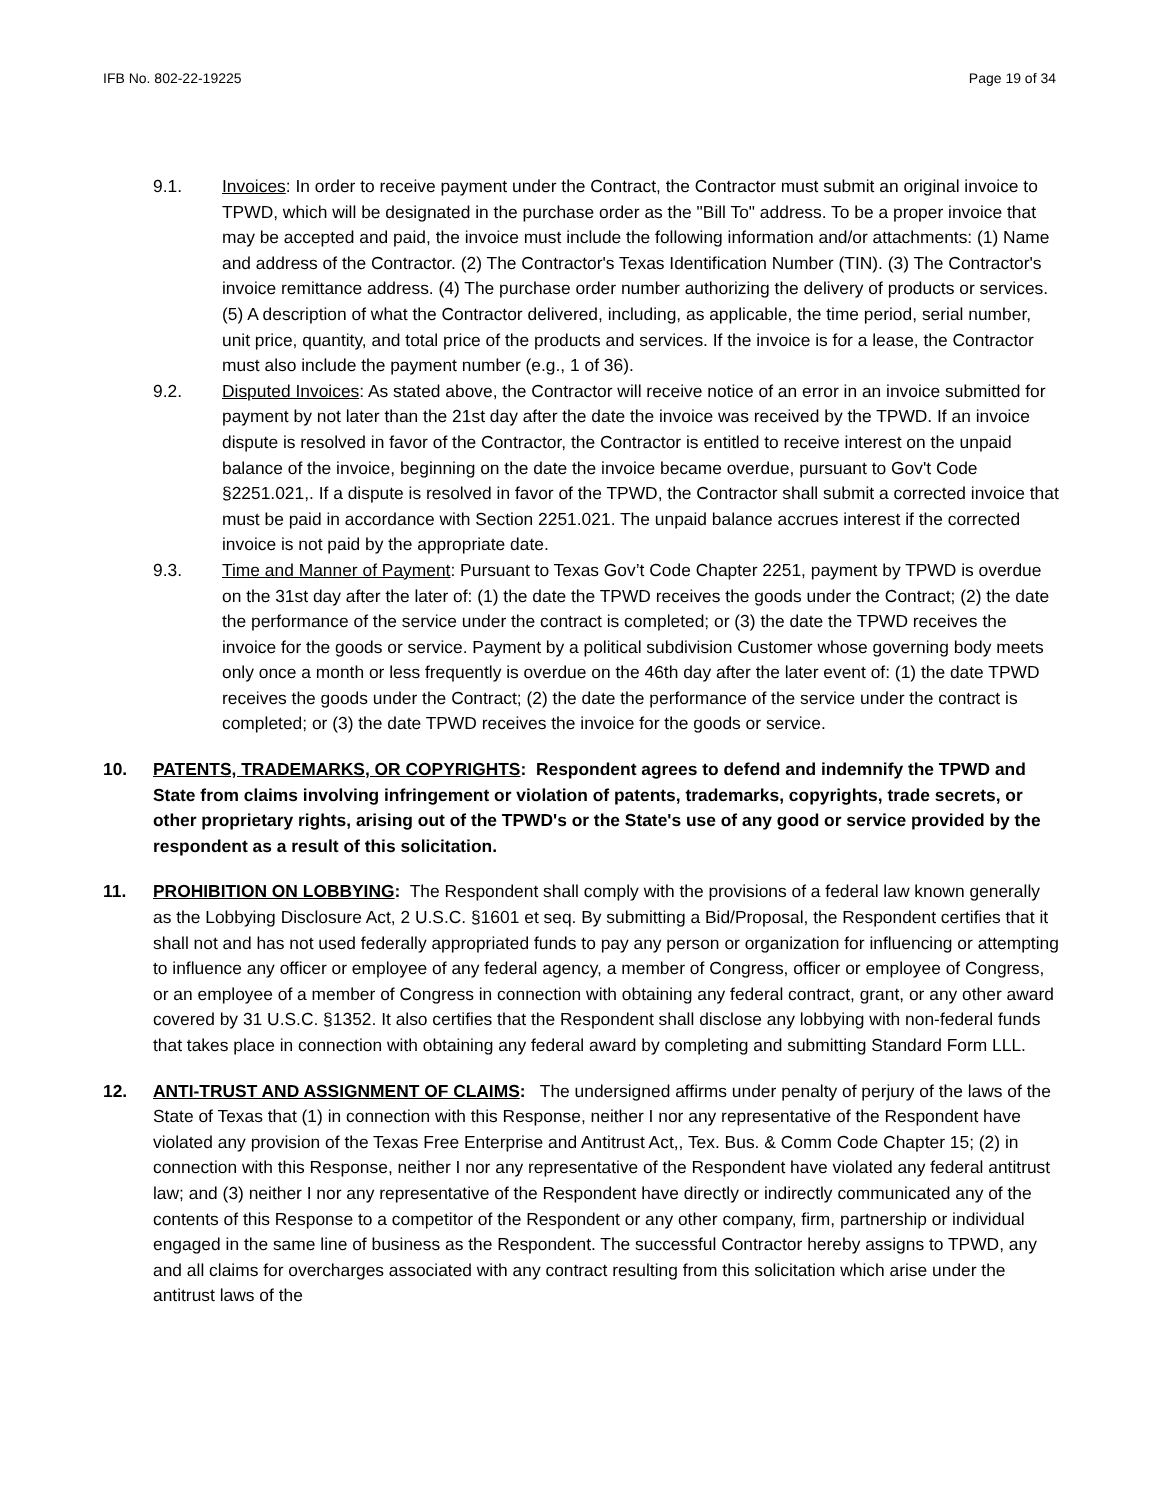IFB No. 802-22-19225 Page 19 of 34
9.1. Invoices: In order to receive payment under the Contract, the Contractor must submit an original invoice to TPWD, which will be designated in the purchase order as the "Bill To" address. To be a proper invoice that may be accepted and paid, the invoice must include the following information and/or attachments: (1) Name and address of the Contractor. (2) The Contractor's Texas Identification Number (TIN). (3) The Contractor's invoice remittance address. (4) The purchase order number authorizing the delivery of products or services. (5) A description of what the Contractor delivered, including, as applicable, the time period, serial number, unit price, quantity, and total price of the products and services. If the invoice is for a lease, the Contractor must also include the payment number (e.g., 1 of 36).
9.2. Disputed Invoices: As stated above, the Contractor will receive notice of an error in an invoice submitted for payment by not later than the 21st day after the date the invoice was received by the TPWD. If an invoice dispute is resolved in favor of the Contractor, the Contractor is entitled to receive interest on the unpaid balance of the invoice, beginning on the date the invoice became overdue, pursuant to Gov't Code §2251.021,. If a dispute is resolved in favor of the TPWD, the Contractor shall submit a corrected invoice that must be paid in accordance with Section 2251.021. The unpaid balance accrues interest if the corrected invoice is not paid by the appropriate date.
9.3. Time and Manner of Payment: Pursuant to Texas Gov’t Code Chapter 2251, payment by TPWD is overdue on the 31st day after the later of: (1) the date the TPWD receives the goods under the Contract; (2) the date the performance of the service under the contract is completed; or (3) the date the TPWD receives the invoice for the goods or service. Payment by a political subdivision Customer whose governing body meets only once a month or less frequently is overdue on the 46th day after the later event of: (1) the date TPWD receives the goods under the Contract; (2) the date the performance of the service under the contract is completed; or (3) the date TPWD receives the invoice for the goods or service.
10. PATENTS, TRADEMARKS, OR COPYRIGHTS: Respondent agrees to defend and indemnify the TPWD and State from claims involving infringement or violation of patents, trademarks, copyrights, trade secrets, or other proprietary rights, arising out of the TPWD's or the State's use of any good or service provided by the respondent as a result of this solicitation.
11. PROHIBITION ON LOBBYING: The Respondent shall comply with the provisions of a federal law known generally as the Lobbying Disclosure Act, 2 U.S.C. §1601 et seq. By submitting a Bid/Proposal, the Respondent certifies that it shall not and has not used federally appropriated funds to pay any person or organization for influencing or attempting to influence any officer or employee of any federal agency, a member of Congress, officer or employee of Congress, or an employee of a member of Congress in connection with obtaining any federal contract, grant, or any other award covered by 31 U.S.C. §1352. It also certifies that the Respondent shall disclose any lobbying with non-federal funds that takes place in connection with obtaining any federal award by completing and submitting Standard Form LLL.
12. ANTI-TRUST AND ASSIGNMENT OF CLAIMS: The undersigned affirms under penalty of perjury of the laws of the State of Texas that (1) in connection with this Response, neither I nor any representative of the Respondent have violated any provision of the Texas Free Enterprise and Antitrust Act,, Tex. Bus. & Comm Code Chapter 15; (2) in connection with this Response, neither I nor any representative of the Respondent have violated any federal antitrust law; and (3) neither I nor any representative of the Respondent have directly or indirectly communicated any of the contents of this Response to a competitor of the Respondent or any other company, firm, partnership or individual engaged in the same line of business as the Respondent. The successful Contractor hereby assigns to TPWD, any and all claims for overcharges associated with any contract resulting from this solicitation which arise under the antitrust laws of the